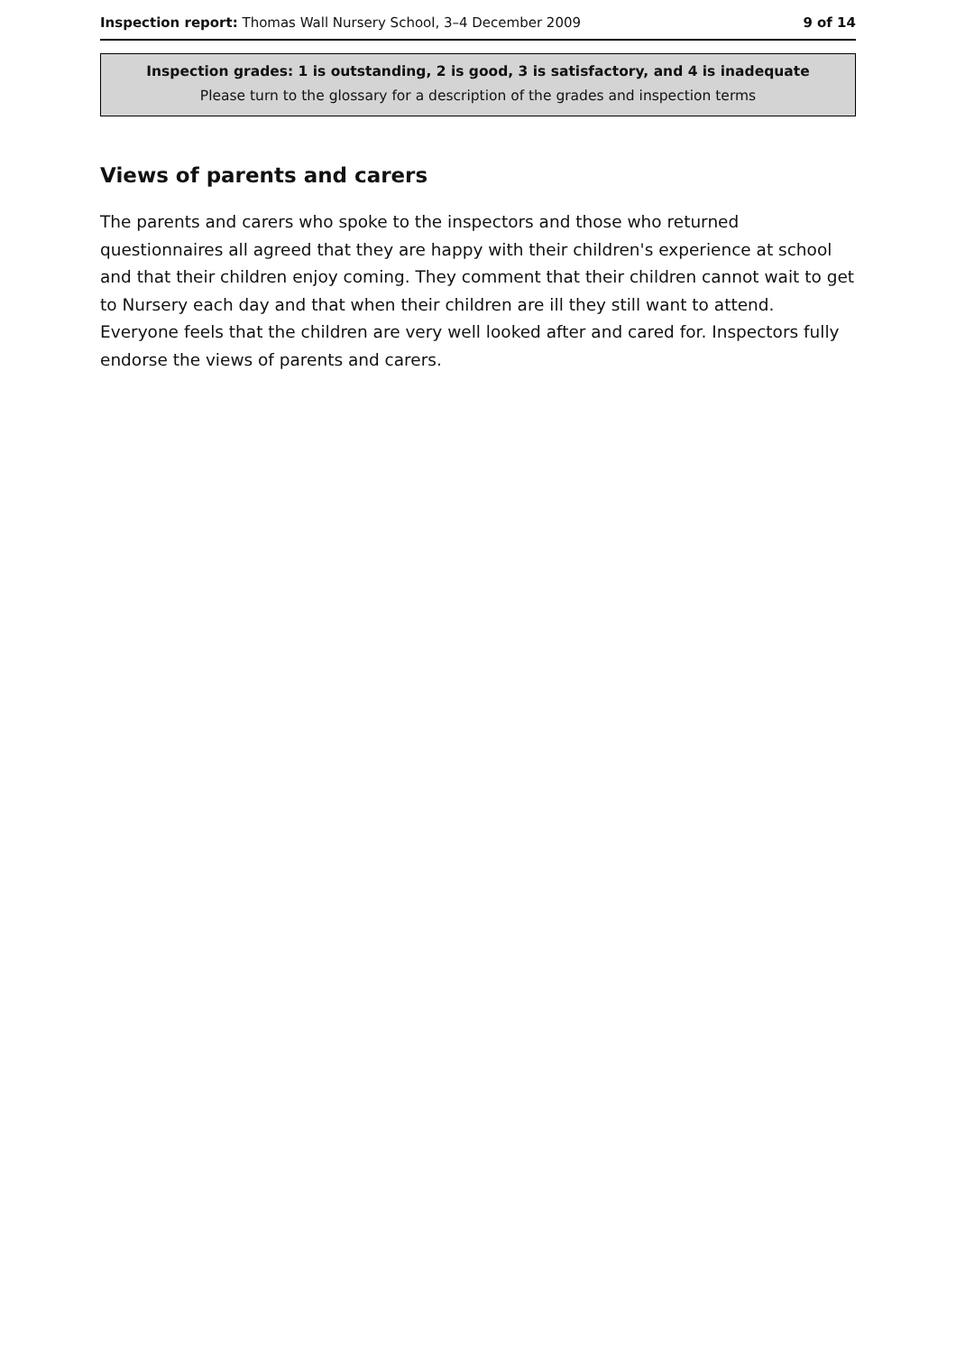Inspection report: Thomas Wall Nursery School, 3–4 December 2009 9 of 14
Inspection grades: 1 is outstanding, 2 is good, 3 is satisfactory, and 4 is inadequate
Please turn to the glossary for a description of the grades and inspection terms
Views of parents and carers
The parents and carers who spoke to the inspectors and those who returned questionnaires all agreed that they are happy with their children's experience at school and that their children enjoy coming. They comment that their children cannot wait to get to Nursery each day and that when their children are ill they still want to attend. Everyone feels that the children are very well looked after and cared for. Inspectors fully endorse the views of parents and carers.